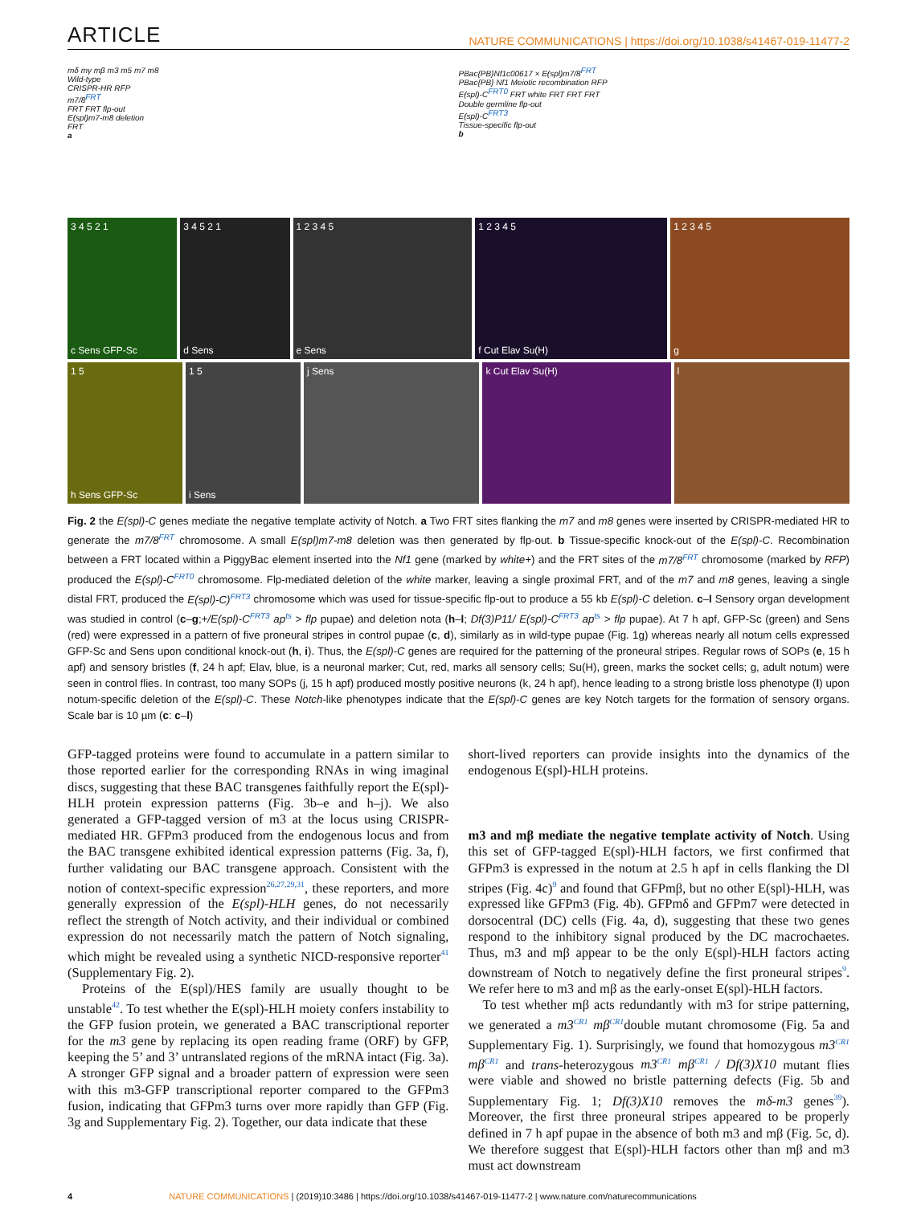ARTICLE NATURE COMMUNICATIONS | https://doi.org/10.1038/s41467-019-11477-2
mδ mγ mβ m3 m5 m7 m8
Wild-type
CRISPR-HR RFP
m7/8<sup>FRT</sup>
FRT FRT flp-out
E(spl)m7-m8 deletion
FRT
a
PBac{PB}Nf1c00617 × E(spl)m7/8<sup>FRT</sup>
PBac{PB} Nf1 Meiotic recombination RFP
E(spl)-C<sup>FRT0</sup> FRT white FRT FRT FRT
Double germline flp-out
E(spl)-C<sup>FRT3</sup>
Tissue-specific flp-out
b
3 4 5 2 1
c Sens GFP-Sc
3 4 5 2 1
d Sens
1 2 3 4 5
e Sens
1 2 3 4 5
f Cut Elav Su(H)
1 2 3 4 5
g
1 5
h Sens GFP-Sc
1 5
i Sens
j Sens k Cut Elav Su(H) l
Fig. 2 the E(spl)-C genes mediate the negative template activity of Notch. a Two FRT sites flanking the m7 and m8 genes were inserted by CRISPR-mediated HR to generate the m7/8<sup>FRT</sup> chromosome. A small E(spl)m7-m8 deletion was then generated by flp-out. b Tissue-specific knock-out of the E(spl)-C. Recombination between a FRT located within a PiggyBac element inserted into the Nf1 gene (marked by white+) and the FRT sites of the m7/8<sup>FRT</sup> chromosome (marked by RFP) produced the E(spl)-C<sup>FRT0</sup> chromosome. Flp-mediated deletion of the white marker, leaving a single proximal FRT, and of the m7 and m8 genes, leaving a single distal FRT, produced the E(spl)-C)<sup>FRT3</sup> chromosome which was used for tissue-specific flp-out to produce a 55 kb E(spl)-C deletion. c–l Sensory organ development was studied in control (c–g;+/E(spl)-C<sup>FRT3</sup> ap<sup>ts</sup> > flp pupae) and deletion nota (h–l; Df(3)P11/ E(spl)-C<sup>FRT3</sup> ap<sup>ts</sup> > flp pupae). At 7 h apf, GFP-Sc (green) and Sens (red) were expressed in a pattern of five proneural stripes in control pupae (c, d), similarly as in wild-type pupae (Fig. 1g) whereas nearly all notum cells expressed GFP-Sc and Sens upon conditional knock-out (h, i). Thus, the E(spl)-C genes are required for the patterning of the proneural stripes. Regular rows of SOPs (e, 15 h apf) and sensory bristles (f, 24 h apf; Elav, blue, is a neuronal marker; Cut, red, marks all sensory cells; Su(H), green, marks the socket cells; g, adult notum) were seen in control flies. In contrast, too many SOPs (j, 15 h apf) produced mostly positive neurons (k, 24 h apf), hence leading to a strong bristle loss phenotype (l) upon notum-specific deletion of the E(spl)-C. These Notch-like phenotypes indicate that the E(spl)-C genes are key Notch targets for the formation of sensory organs. Scale bar is 10 µm (c: c–l)
GFP-tagged proteins were found to accumulate in a pattern similar to those reported earlier for the corresponding RNAs in wing imaginal discs, suggesting that these BAC transgenes faithfully report the E(spl)-HLH protein expression patterns (Fig. 3b–e and h–j). We also generated a GFP-tagged version of m3 at the locus using CRISPR-mediated HR. GFPm3 produced from the endogenous locus and from the BAC transgene exhibited identical expression patterns (Fig. 3a, f), further validating our BAC transgene approach. Consistent with the notion of context-specific expression<sup>26,27,29,31</sup>, these reporters, and more generally expression of the E(spl)-HLH genes, do not necessarily reflect the strength of Notch activity, and their individual or combined expression do not necessarily match the pattern of Notch signaling, which might be revealed using a synthetic NICD-responsive reporter<sup>41</sup> (Supplementary Fig. 2).
Proteins of the E(spl)/HES family are usually thought to be unstable<sup>42</sup>. To test whether the E(spl)-HLH moiety confers instability to the GFP fusion protein, we generated a BAC transcriptional reporter for the m3 gene by replacing its open reading frame (ORF) by GFP, keeping the 5’ and 3’ untranslated regions of the mRNA intact (Fig. 3a). A stronger GFP signal and a broader pattern of expression were seen with this m3-GFP transcriptional reporter compared to the GFPm3 fusion, indicating that GFPm3 turns over more rapidly than GFP (Fig. 3g and Supplementary Fig. 2). Together, our data indicate that these
short-lived reporters can provide insights into the dynamics of the endogenous E(spl)-HLH proteins.
m3 and mβ mediate the negative template activity of Notch. Using this set of GFP-tagged E(spl)-HLH factors, we first confirmed that GFPm3 is expressed in the notum at 2.5 h apf in cells flanking the Dl stripes (Fig. 4c)<sup>9</sup> and found that GFPmβ, but no other E(spl)-HLH, was expressed like GFPm3 (Fig. 4b). GFPmδ and GFPm7 were detected in dorsocentral (DC) cells (Fig. 4a, d), suggesting that these two genes respond to the inhibitory signal produced by the DC macrochaetes. Thus, m3 and mβ appear to be the only E(spl)-HLH factors acting downstream of Notch to negatively define the first proneural stripes<sup>9</sup>. We refer here to m3 and mβ as the early-onset E(spl)-HLH factors.
To test whether mβ acts redundantly with m3 for stripe patterning, we generated a m3<sup>CR1</sup> mβ<sup>CR1</sup>double mutant chromosome (Fig. 5a and Supplementary Fig. 1). Surprisingly, we found that homozygous m3<sup>CR1</sup> mβ<sup>CR1</sup> and trans-heterozygous m3<sup>CR1</sup> mβ<sup>CR1</sup> / Df(3)X10 mutant flies were viable and showed no bristle patterning defects (Fig. 5b and Supplementary Fig. 1; Df(3)X10 removes the mδ-m3 genes<sup>39</sup>). Moreover, the first three proneural stripes appeared to be properly defined in 7 h apf pupae in the absence of both m3 and mβ (Fig. 5c, d). We therefore suggest that E(spl)-HLH factors other than mβ and m3 must act downstream
4 NATURE COMMUNICATIONS | (2019)10:3486 | https://doi.org/10.1038/s41467-019-11477-2 | www.nature.com/naturecommunications